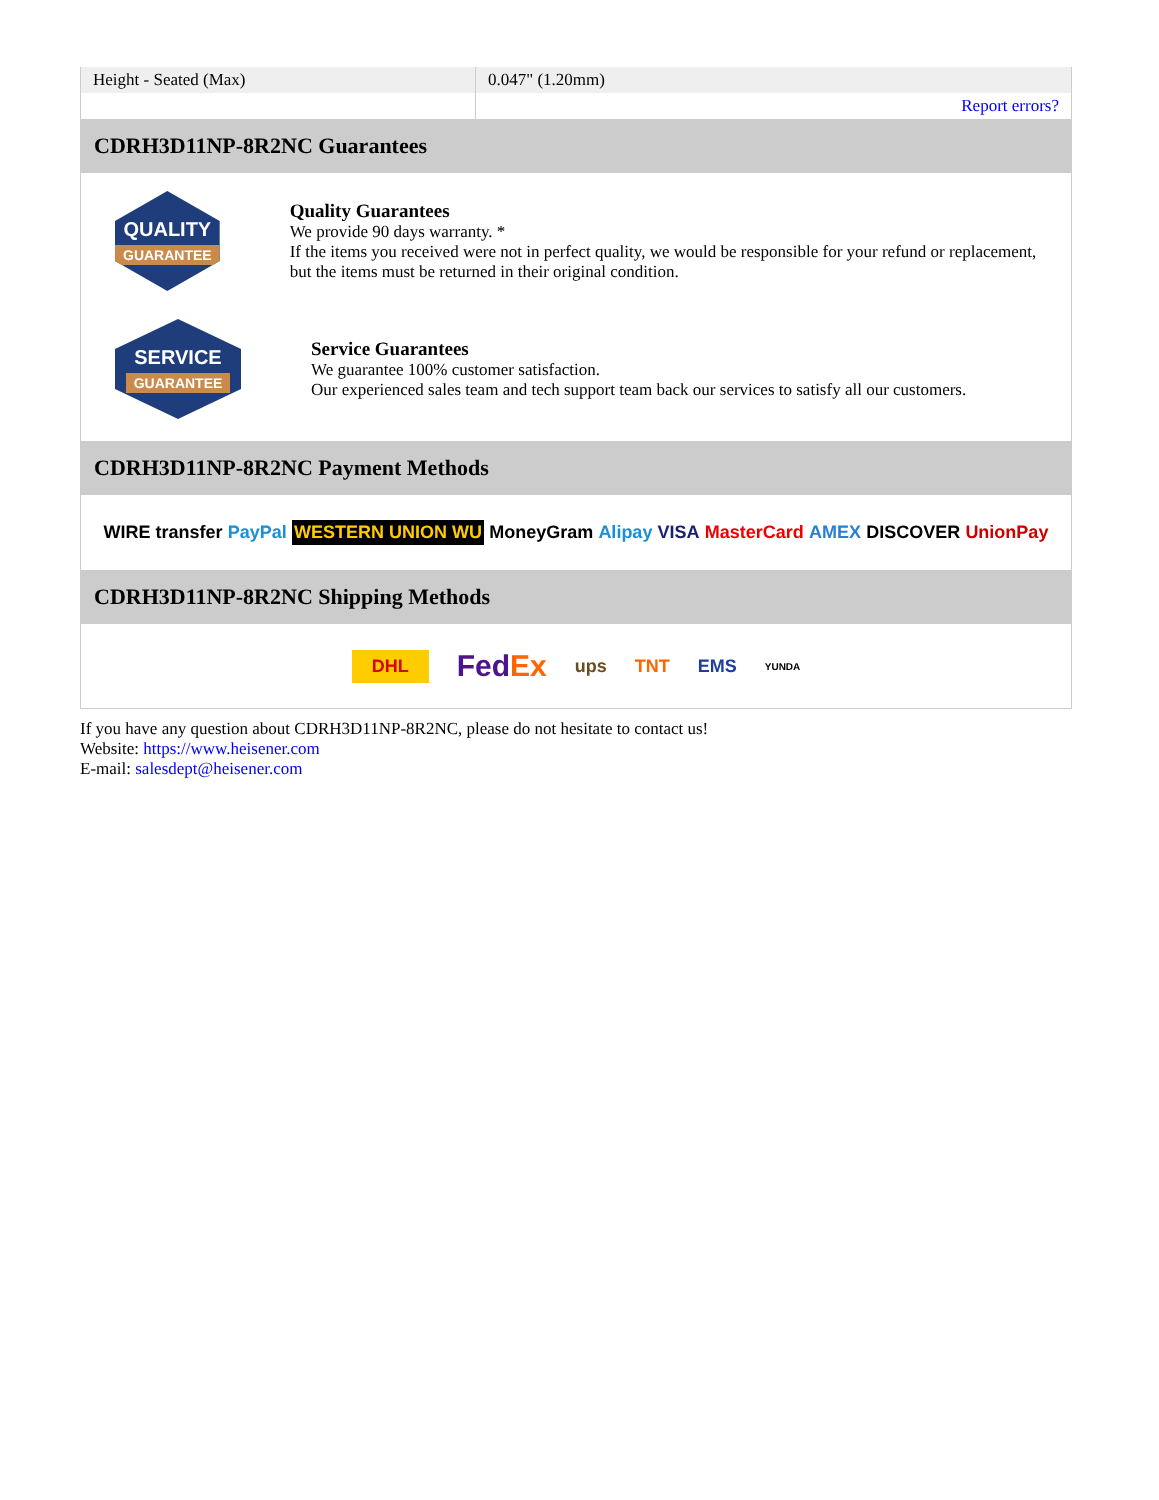| Height - Seated (Max) | 0.047" (1.20mm) |
| | Report errors? |
CDRH3D11NP-8R2NC Guarantees
QUALITY
GUARANTEE
Quality Guarantees
We provide 90 days warranty. *
If the items you received were not in perfect quality, we would be responsible for your refund or replacement, but the items must be returned in their original condition.
SERVICE
GUARANTEE
Service Guarantees
We guarantee 100% customer satisfaction.
Our experienced sales team and tech support team back our services to satisfy all our customers.
CDRH3D11NP-8R2NC Payment Methods
WIRE transfer PayPal WESTERN UNION WU MoneyGram Alipay VISA MasterCard AMEX DISCOVER UnionPay
CDRH3D11NP-8R2NC Shipping Methods
DHL FedEx ups TNT EMS YUNDA
If you have any question about CDRH3D11NP-8R2NC, please do not hesitate to contact us!
Website: https://www.heisener.com
E-mail: salesdept@heisener.com